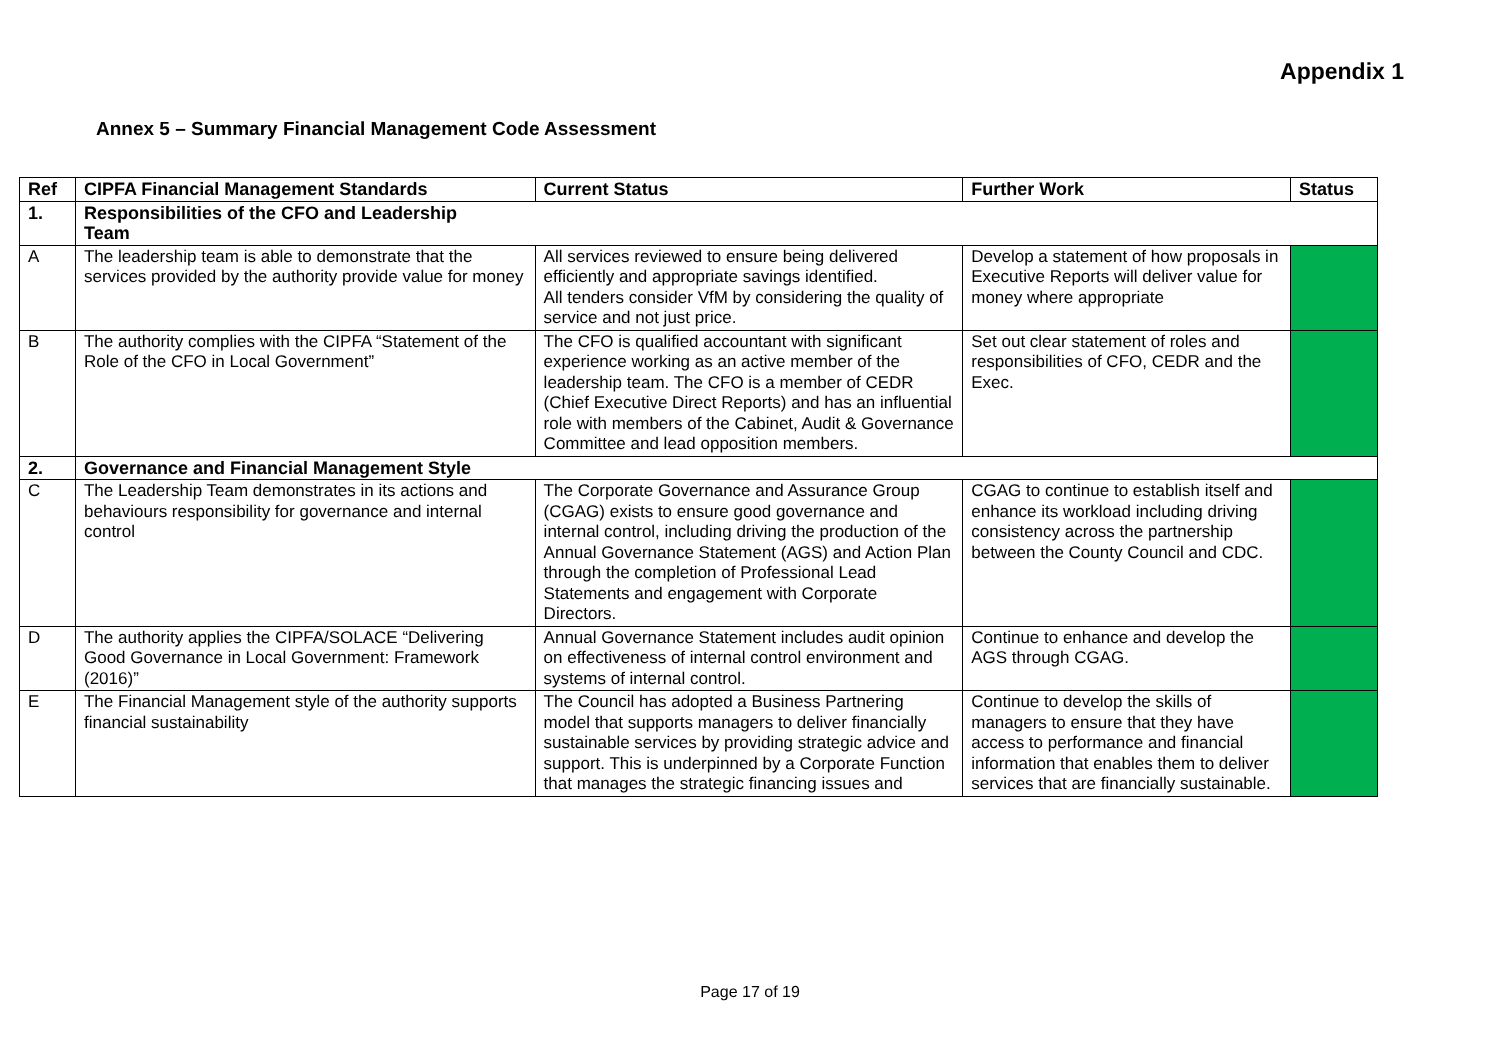Appendix 1
Annex 5 – Summary Financial Management Code Assessment
| Ref | CIPFA Financial Management Standards | Current Status | Further Work | Status |
| --- | --- | --- | --- | --- |
| 1. | Responsibilities of the CFO and Leadership Team | | | |
| A | The leadership team is able to demonstrate that the services provided by the authority provide value for money | All services reviewed to ensure being delivered efficiently and appropriate savings identified. All tenders consider VfM by considering the quality of service and not just price. | Develop a statement of how proposals in Executive Reports will deliver value for money where appropriate | |
| B | The authority complies with the CIPFA “Statement of the Role of the CFO in Local Government” | The CFO is qualified accountant with significant experience working as an active member of the leadership team. The CFO is a member of CEDR (Chief Executive Direct Reports) and has an influential role with members of the Cabinet, Audit & Governance Committee and lead opposition members. | Set out clear statement of roles and responsibilities of CFO, CEDR and the Exec. | |
| 2. | Governance and Financial Management Style | | | |
| C | The Leadership Team demonstrates in its actions and behaviours responsibility for governance and internal control | The Corporate Governance and Assurance Group (CGAG) exists to ensure good governance and internal control, including driving the production of the Annual Governance Statement (AGS) and Action Plan through the completion of Professional Lead Statements and engagement with Corporate Directors. | CGAG to continue to establish itself and enhance its workload including driving consistency across the partnership between the County Council and CDC. | |
| D | The authority applies the CIPFA/SOLACE “Delivering Good Governance in Local Government: Framework (2016)” | Annual Governance Statement includes audit opinion on effectiveness of internal control environment and systems of internal control. | Continue to enhance and develop the AGS through CGAG. | |
| E | The Financial Management style of the authority supports financial sustainability | The Council has adopted a Business Partnering model that supports managers to deliver financially sustainable services by providing strategic advice and support. This is underpinned by a Corporate Function that manages the strategic financing issues and | Continue to develop the skills of managers to ensure that they have access to performance and financial information that enables them to deliver services that are financially sustainable. | |
Page 17 of 19